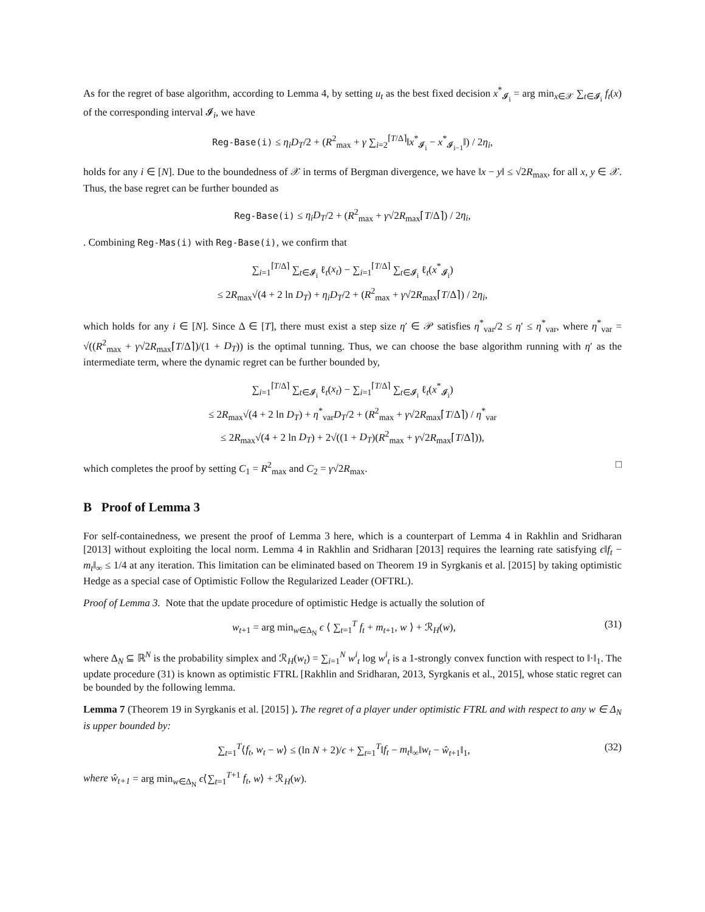As for the regret of base algorithm, according to Lemma 4, by setting u<sub>t</sub> as the best fixed decision x<sup>*</sup><sub>𝓘<sub>i</sub></sub> = arg min<sub>x∈𝒳</sub> ∑<sub>t∈𝓘<sub>i</sub></sub> f<sub>t</sub>(x) of the corresponding interval 𝓘<sub>i</sub>, we have
Reg-Base(i) ≤ η<sub>i</sub>D<sub>T</sub>/2 + (R<sup>2</sup><sub>max</sub> + γ ∑<sub>i=2</sub><sup>⌈T/Δ⌉</sup>‖x<sup>*</sup><sub>𝓘<sub>i</sub></sub> − x<sup>*</sup><sub>𝓘<sub>i−1</sub></sub>‖) / 2η<sub>i</sub>,
holds for any i ∈ [N]. Due to the boundedness of 𝒳 in terms of Bergman divergence, we have ‖x − y‖ ≤ √2R<sub>max</sub>, for all x, y ∈ 𝒳. Thus, the base regret can be further bounded as
Reg-Base(i) ≤ η<sub>i</sub>D<sub>T</sub>/2 + (R<sup>2</sup><sub>max</sub> + γ√2R<sub>max</sub>⌈T/Δ⌉) / 2η<sub>i</sub>,
. Combining Reg-Mas(i) with Reg-Base(i), we confirm that
∑<sub>i=1</sub><sup>⌈T/Δ⌉</sup> ∑<sub>t∈𝓘<sub>i</sub></sub> ℓ<sub>t</sub>(x<sub>t</sub>) − ∑<sub>i=1</sub><sup>⌈T/Δ⌉</sup> ∑<sub>t∈𝓘<sub>i</sub></sub> ℓ<sub>t</sub>(x<sup>*</sup><sub>𝓘<sub>i</sub></sub>)
≤ 2R<sub>max</sub>√(4 + 2 ln D<sub>T</sub>) + η<sub>i</sub>D<sub>T</sub>/2 + (R<sup>2</sup><sub>max</sub> + γ√2R<sub>max</sub>⌈T/Δ⌉) / 2η<sub>i</sub>,
which holds for any i ∈ [N]. Since Δ ∈ [T], there must exist a step size η′ ∈ 𝒫 satisfies η<sup>*</sup><sub>var</sub>/2 ≤ η′ ≤ η<sup>*</sup><sub>var</sub>, where η<sup>*</sup><sub>var</sub> = √((R<sup>2</sup><sub>max</sub> + γ√2R<sub>max</sub>⌈T/Δ⌉)/(1 + D<sub>T</sub>)) is the optimal tunning. Thus, we can choose the base algorithm running with η′ as the intermediate term, where the dynamic regret can be further bounded by,
∑<sub>i=1</sub><sup>⌈T/Δ⌉</sup> ∑<sub>t∈𝓘<sub>i</sub></sub> ℓ<sub>t</sub>(x<sub>t</sub>) − ∑<sub>i=1</sub><sup>⌈T/Δ⌉</sup> ∑<sub>t∈𝓘<sub>i</sub></sub> ℓ<sub>t</sub>(x<sup>*</sup><sub>𝓘<sub>i</sub></sub>)
≤ 2R<sub>max</sub>√(4 + 2 ln D<sub>T</sub>) + η<sup>*</sup><sub>var</sub>D<sub>T</sub>/2 + (R<sup>2</sup><sub>max</sub> + γ√2R<sub>max</sub>⌈T/Δ⌉) / η<sup>*</sup><sub>var</sub>
≤ 2R<sub>max</sub>√(4 + 2 ln D<sub>T</sub>) + 2√((1 + D<sub>T</sub>)(R<sup>2</sup><sub>max</sub> + γ√2R<sub>max</sub>⌈T/Δ⌉)),
which completes the proof by setting C<sub>1</sub> = R<sup>2</sup><sub>max</sub> and C<sub>2</sub> = γ√2R<sub>max</sub>. □
B Proof of Lemma 3
For self-containedness, we present the proof of Lemma 3 here, which is a counterpart of Lemma 4 in Rakhlin and Sridharan [2013] without exploiting the local norm. Lemma 4 in Rakhlin and Sridharan [2013] requires the learning rate satisfying ϵ‖f<sub>t</sub> − m<sub>t</sub>‖<sub>∞</sub> ≤ 1/4 at any iteration. This limitation can be eliminated based on Theorem 19 in Syrgkanis et al. [2015] by taking optimistic Hedge as a special case of Optimistic Follow the Regularized Leader (OFTRL).
Proof of Lemma 3. Note that the update procedure of optimistic Hedge is actually the solution of
w<sub>t+1</sub> = arg min<sub>w∈Δ<sub>N</sub></sub> ϵ ⟨ ∑<sub>t=1</sub><sup>T</sup> f<sub>t</sub> + m<sub>t+1</sub>, w ⟩ + ℛ<sub>H</sub>(w), (31)
where Δ<sub>N</sub> ⊆ ℝ<sup>N</sup> is the probability simplex and ℛ<sub>H</sub>(w<sub>t</sub>) = ∑<sub>i=1</sub><sup>N</sup> w<sup>i</sup><sub>t</sub> log w<sup>i</sup><sub>t</sub> is a 1-strongly convex function with respect to ‖·‖<sub>1</sub>. The update procedure (31) is known as optimistic FTRL [Rakhlin and Sridharan, 2013, Syrgkanis et al., 2015], whose static regret can be bounded by the following lemma.
Lemma 7 (Theorem 19 in Syrgkanis et al. [2015] ). The regret of a player under optimistic FTRL and with respect to any w ∈ Δ<sub>N</sub> is upper bounded by:
∑<sub>t=1</sub><sup>T</sup>⟨f<sub>t</sub>, w<sub>t</sub> − w⟩ ≤ (ln N + 2)/ϵ + ∑<sub>t=1</sub><sup>T</sup>‖f<sub>t</sub> − m<sub>t</sub>‖<sub>∞</sub>‖w<sub>t</sub> − ŵ<sub>t+1</sub>‖<sub>1</sub>, (32)
where ŵ<sub>t+1</sub> = arg min<sub>w∈Δ<sub>N</sub></sub> ϵ⟨∑<sub>t=1</sub><sup>T+1</sup> f<sub>t</sub>, w⟩ + ℛ<sub>H</sub>(w).